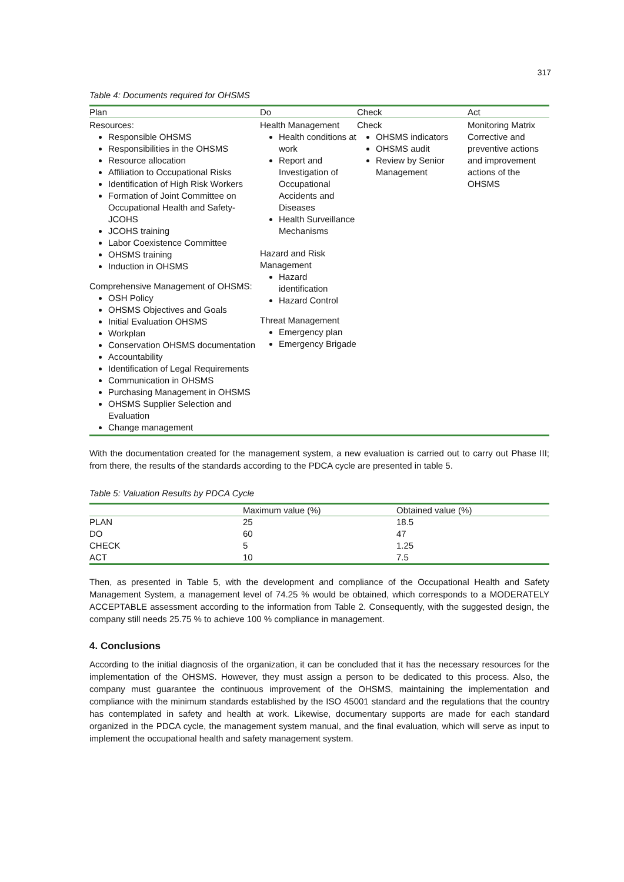317
Table 4: Documents required for OHSMS
| Plan | Do | Check | Act |
| --- | --- | --- | --- |
| Resources: Responsible OHSMS Responsibilities in the OHSMS Resource allocation Affiliation to Occupational Risks Identification of High Risk Workers Formation of Joint Committee on Occupational Health and Safety-JCOHS JCOHS training Labor Coexistence Committee OHSMS training Induction in OHSMS Comprehensive Management of OHSMS: OSH Policy OHSMS Objectives and Goals Initial Evaluation OHSMS Workplan Conservation OHSMS documentation Accountability Identification of Legal Requirements Communication in OHSMS Purchasing Management in OHSMS OHSMS Supplier Selection and Evaluation Change management | Health Management Health conditions at work Report and Investigation of Occupational Accidents and Diseases Health Surveillance Mechanisms Hazard and Risk Management Hazard identification Hazard Control Threat Management Emergency plan Emergency Brigade | Check OHSMS indicators OHSMS audit Review by Senior Management | Monitoring Matrix Corrective and preventive actions and improvement actions of the OHSMS |
With the documentation created for the management system, a new evaluation is carried out to carry out Phase III; from there, the results of the standards according to the PDCA cycle are presented in table 5.
Table 5: Valuation Results by PDCA Cycle
| | Maximum value (%) | Obtained value (%) |
| --- | --- | --- |
| PLAN | 25 | 18.5 |
| DO | 60 | 47 |
| CHECK | 5 | 1.25 |
| ACT | 10 | 7.5 |
Then, as presented in Table 5, with the development and compliance of the Occupational Health and Safety Management System, a management level of 74.25 % would be obtained, which corresponds to a MODERATELY ACCEPTABLE assessment according to the information from Table 2. Consequently, with the suggested design, the company still needs 25.75 % to achieve 100 % compliance in management.
4. Conclusions
According to the initial diagnosis of the organization, it can be concluded that it has the necessary resources for the implementation of the OHSMS. However, they must assign a person to be dedicated to this process. Also, the company must guarantee the continuous improvement of the OHSMS, maintaining the implementation and compliance with the minimum standards established by the ISO 45001 standard and the regulations that the country has contemplated in safety and health at work. Likewise, documentary supports are made for each standard organized in the PDCA cycle, the management system manual, and the final evaluation, which will serve as input to implement the occupational health and safety management system.